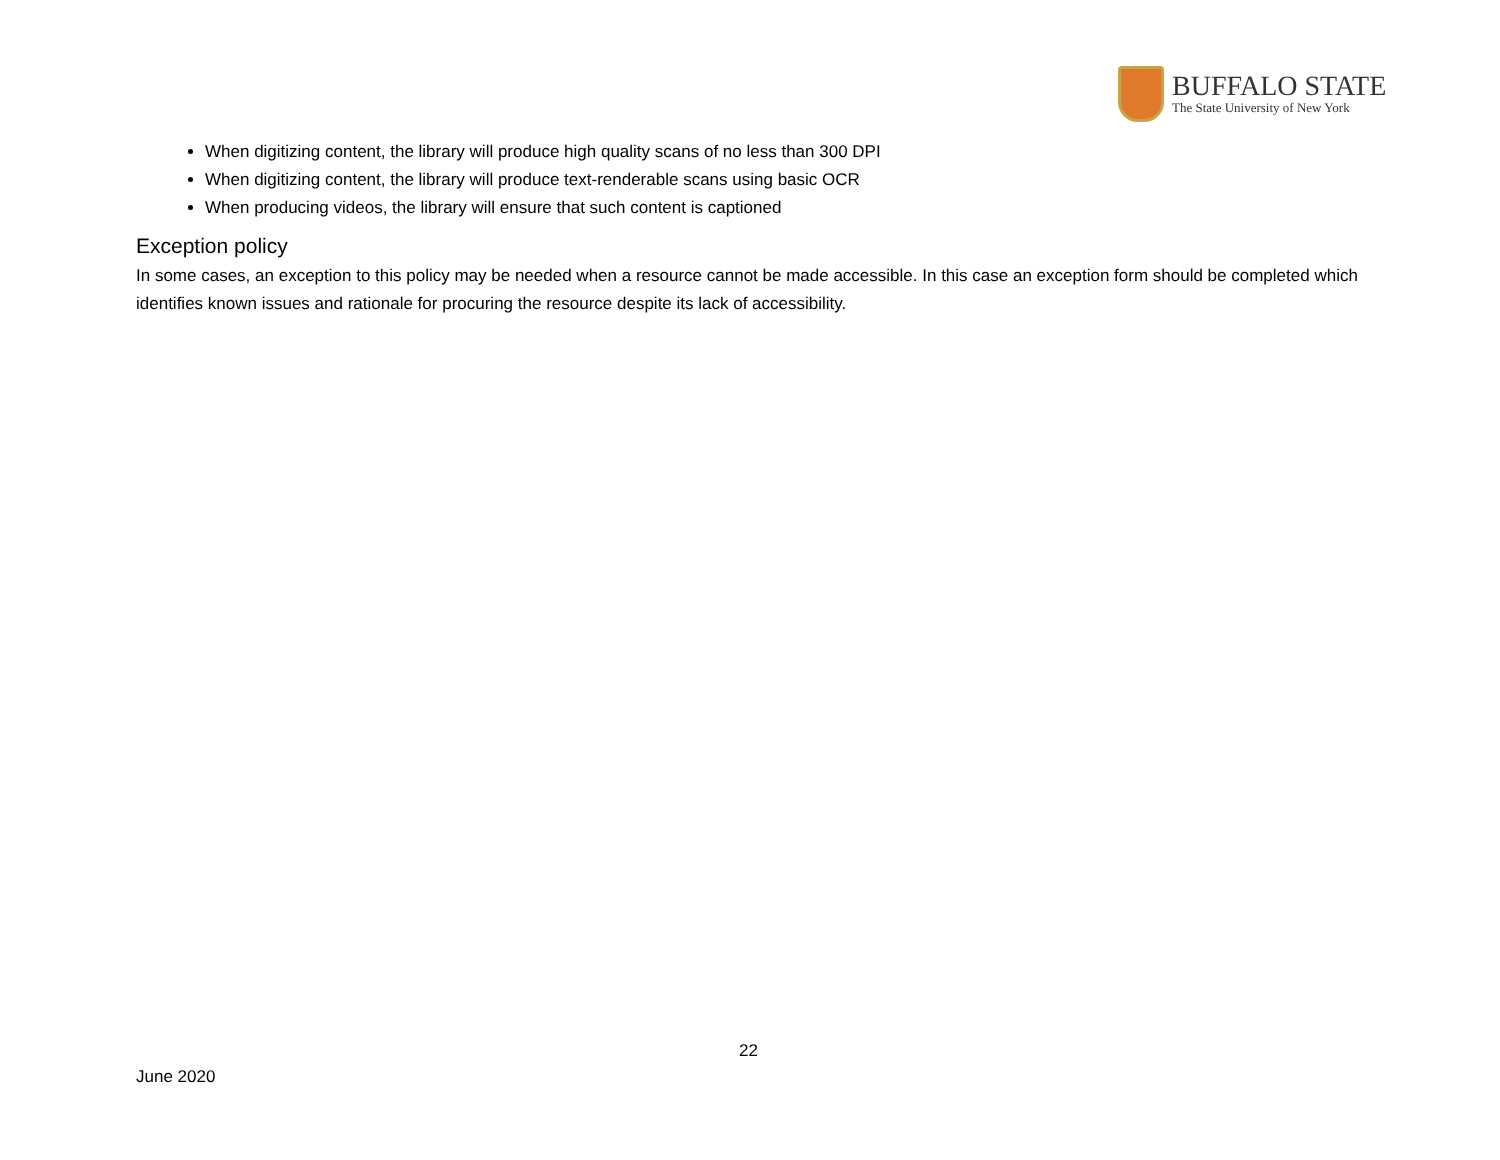BUFFALO STATE
The State University of New York
When digitizing content, the library will produce high quality scans of no less than 300 DPI
When digitizing content, the library will produce text-renderable scans using basic OCR
When producing videos, the library will ensure that such content is captioned
Exception policy
In some cases, an exception to this policy may be needed when a resource cannot be made accessible. In this case an exception form should be completed which identifies known issues and rationale for procuring the resource despite its lack of accessibility.
22
June 2020